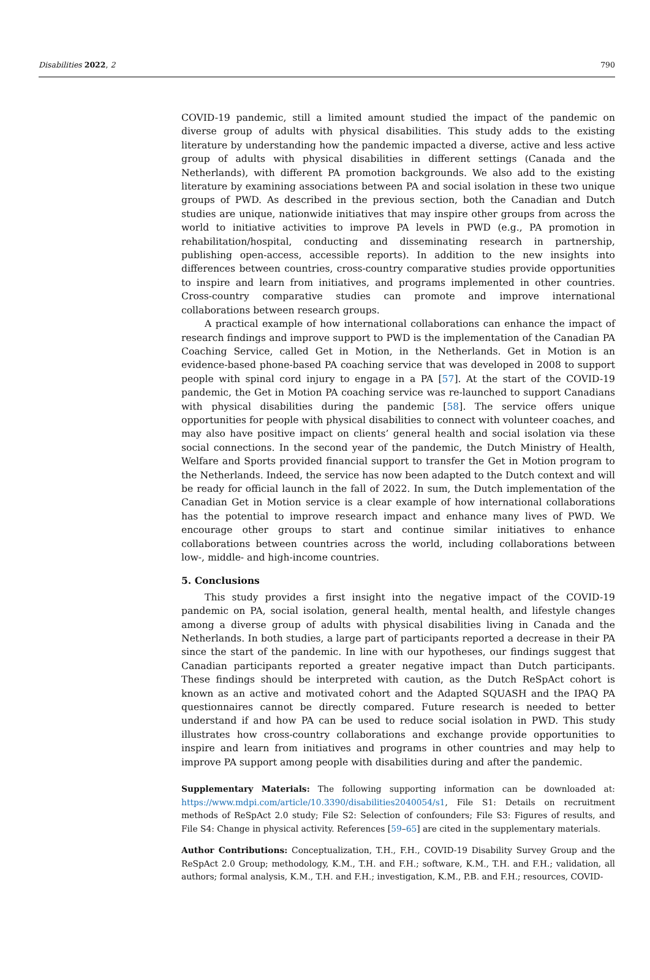Disabilities 2022, 2 790
COVID-19 pandemic, still a limited amount studied the impact of the pandemic on diverse group of adults with physical disabilities. This study adds to the existing literature by understanding how the pandemic impacted a diverse, active and less active group of adults with physical disabilities in different settings (Canada and the Netherlands), with different PA promotion backgrounds. We also add to the existing literature by examining associations between PA and social isolation in these two unique groups of PWD. As described in the previous section, both the Canadian and Dutch studies are unique, nationwide initiatives that may inspire other groups from across the world to initiative activities to improve PA levels in PWD (e.g., PA promotion in rehabilitation/hospital, conducting and disseminating research in partnership, publishing open-access, accessible reports). In addition to the new insights into differences between countries, cross-country comparative studies provide opportunities to inspire and learn from initiatives, and programs implemented in other countries. Cross-country comparative studies can promote and improve international collaborations between research groups.
A practical example of how international collaborations can enhance the impact of research findings and improve support to PWD is the implementation of the Canadian PA Coaching Service, called Get in Motion, in the Netherlands. Get in Motion is an evidence-based phone-based PA coaching service that was developed in 2008 to support people with spinal cord injury to engage in a PA [57]. At the start of the COVID-19 pandemic, the Get in Motion PA coaching service was re-launched to support Canadians with physical disabilities during the pandemic [58]. The service offers unique opportunities for people with physical disabilities to connect with volunteer coaches, and may also have positive impact on clients’ general health and social isolation via these social connections. In the second year of the pandemic, the Dutch Ministry of Health, Welfare and Sports provided financial support to transfer the Get in Motion program to the Netherlands. Indeed, the service has now been adapted to the Dutch context and will be ready for official launch in the fall of 2022. In sum, the Dutch implementation of the Canadian Get in Motion service is a clear example of how international collaborations has the potential to improve research impact and enhance many lives of PWD. We encourage other groups to start and continue similar initiatives to enhance collaborations between countries across the world, including collaborations between low-, middle- and high-income countries.
5. Conclusions
This study provides a first insight into the negative impact of the COVID-19 pandemic on PA, social isolation, general health, mental health, and lifestyle changes among a diverse group of adults with physical disabilities living in Canada and the Netherlands. In both studies, a large part of participants reported a decrease in their PA since the start of the pandemic. In line with our hypotheses, our findings suggest that Canadian participants reported a greater negative impact than Dutch participants. These findings should be interpreted with caution, as the Dutch ReSpAct cohort is known as an active and motivated cohort and the Adapted SQUASH and the IPAQ PA questionnaires cannot be directly compared. Future research is needed to better understand if and how PA can be used to reduce social isolation in PWD. This study illustrates how cross-country collaborations and exchange provide opportunities to inspire and learn from initiatives and programs in other countries and may help to improve PA support among people with disabilities during and after the pandemic.
Supplementary Materials: The following supporting information can be downloaded at: https://www.mdpi.com/article/10.3390/disabilities2040054/s1, File S1: Details on recruitment methods of ReSpAct 2.0 study; File S2: Selection of confounders; File S3: Figures of results, and File S4: Change in physical activity. References [59–65] are cited in the supplementary materials.
Author Contributions: Conceptualization, T.H., F.H., COVID-19 Disability Survey Group and the ReSpAct 2.0 Group; methodology, K.M., T.H. and F.H.; software, K.M., T.H. and F.H.; validation, all authors; formal analysis, K.M., T.H. and F.H.; investigation, K.M., P.B. and F.H.; resources, COVID-